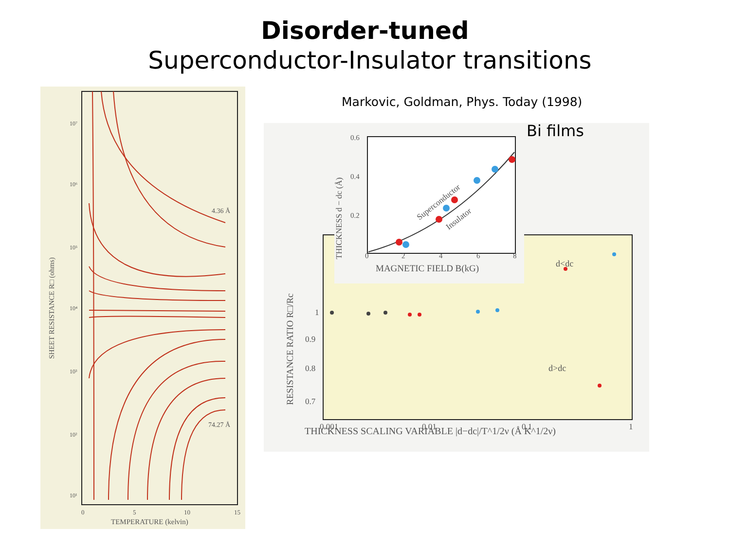Disorder-tuned
Superconductor-Insulator transitions
4.36 Å
74.27 Å
0
5
10
15
TEMPERATURE (kelvin)
10⁷
10⁶
10⁵
10⁴
10³
10²
10¹
SHEET RESISTANCE R□ (ohms)
Markovic, Goldman, Phys. Today (1998)
THICKNESS SCALING VARIABLE |d−dc|/T^1/2ν (Å K^1/2ν)
0.001
0.01
0.1
1
1
0.9
0.8
0.7
RESISTANCE RATIO R□/Rc
d<dc
d>dc
MAGNETIC FIELD B(kG)
0
2
4
6
8
0.6
0.4
0.2
THICKNESS d − dc (Å)
Superconductor
Insulator
Bi films